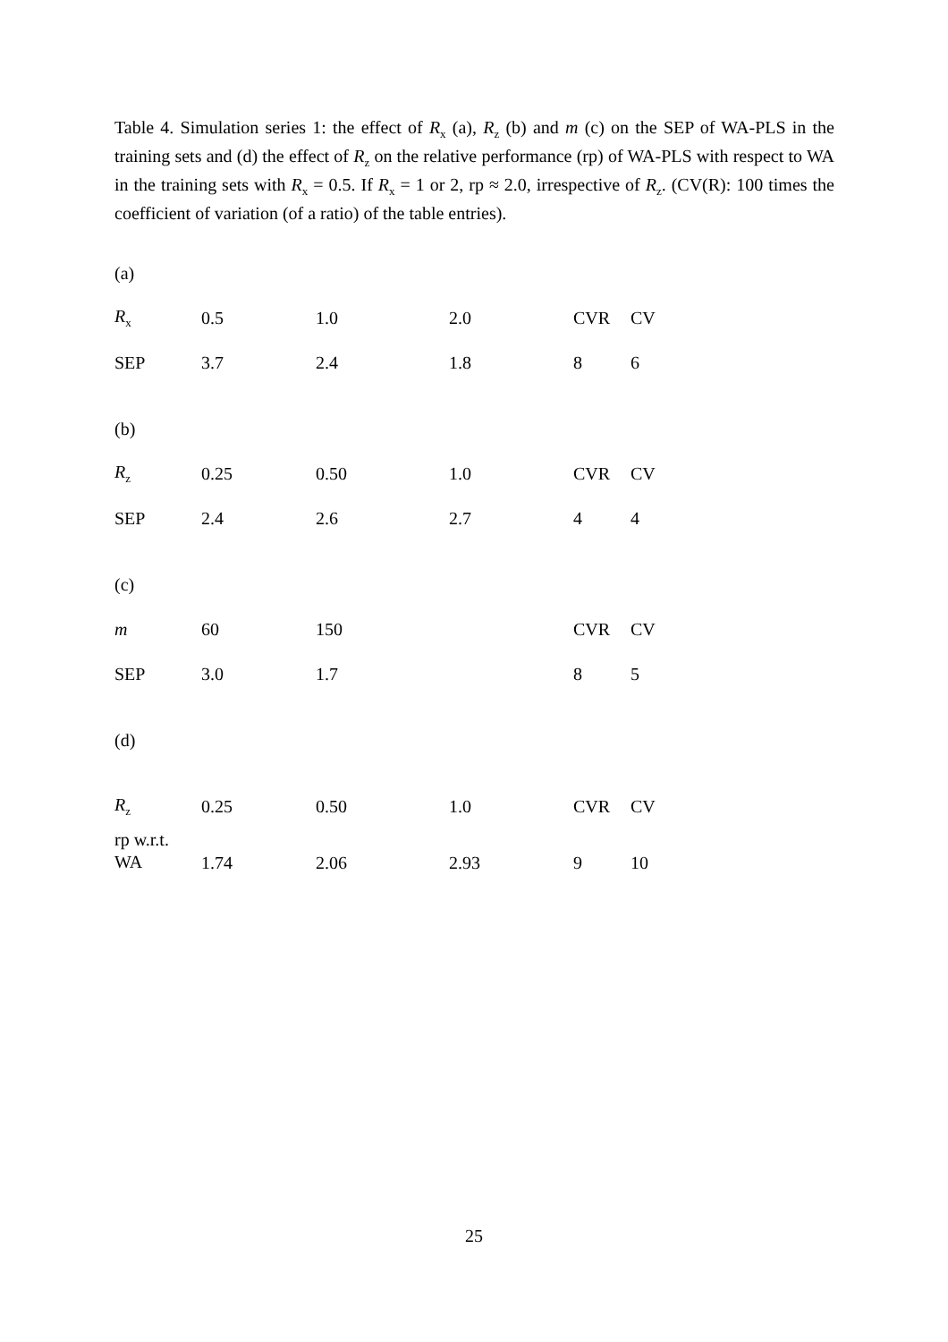Table 4. Simulation series 1: the effect of R<sub>x</sub> (a), R<sub>z</sub> (b) and m (c) on the SEP of WA-PLS in the training sets and (d) the effect of R<sub>z</sub> on the relative performance (rp) of WA-PLS with respect to WA in the training sets with R<sub>x</sub> = 0.5. If R<sub>x</sub> = 1 or 2, rp ≈ 2.0, irrespective of R<sub>z</sub>. (CV(R): 100 times the coefficient of variation (of a ratio) of the table entries).
| (a) | | | | | |
| R<sub>x</sub> | 0.5 | 1.0 | 2.0 | CVR | CV |
| SEP | 3.7 | 2.4 | 1.8 | 8 | 6 |
| (b) | | | | | |
| R<sub>z</sub> | 0.25 | 0.50 | 1.0 | CVR | CV |
| SEP | 2.4 | 2.6 | 2.7 | 4 | 4 |
| (c) | | | | | |
| m | 60 | 150 | | CVR | CV |
| SEP | 3.0 | 1.7 | | 8 | 5 |
| (d) | | | | | |
| R<sub>z</sub> | 0.25 | 0.50 | 1.0 | CVR | CV |
| rp w.r.t. WA | 1.74 | 2.06 | 2.93 | 9 | 10 |
25